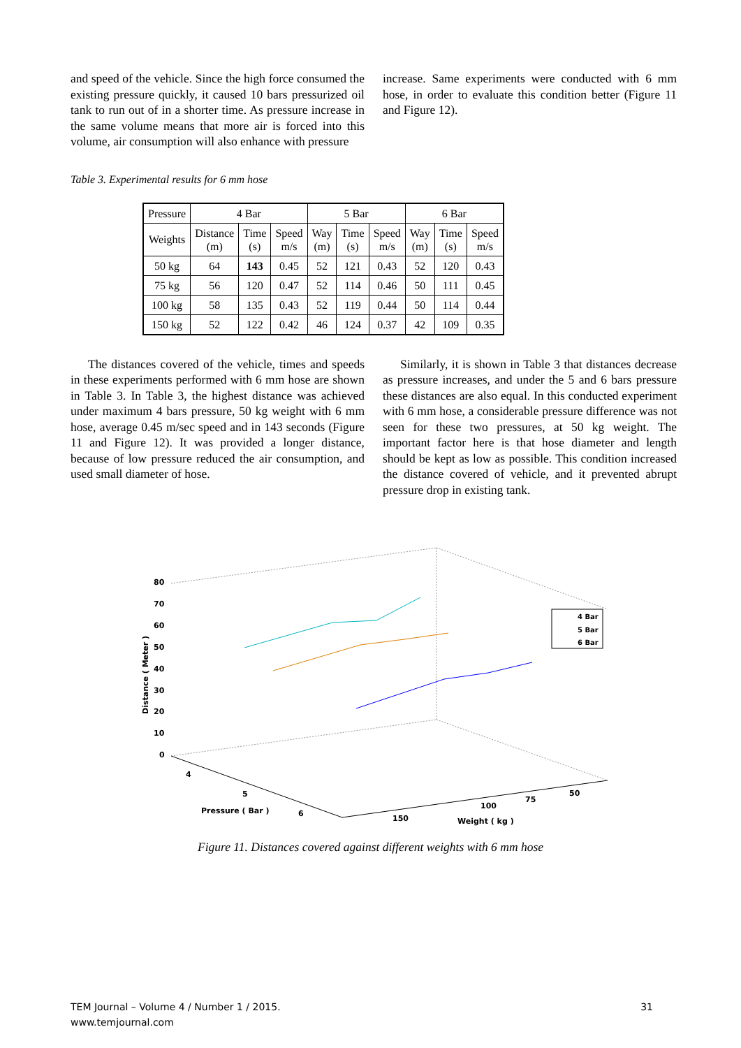and speed of the vehicle. Since the high force consumed the existing pressure quickly, it caused 10 bars pressurized oil tank to run out of in a shorter time. As pressure increase in the same volume means that more air is forced into this volume, air consumption will also enhance with pressure
increase. Same experiments were conducted with 6 mm hose, in order to evaluate this condition better (Figure 11 and Figure 12).
Table 3. Experimental results for 6 mm hose
| Pressure | 4 Bar | | | 5 Bar | | | 6 Bar | | |
| --- | --- | --- | --- | --- | --- | --- | --- | --- | --- |
| Weights | Distance (m) | Time (s) | Speed m/s | Way (m) | Time (s) | Speed m/s | Way (m) | Time (s) | Speed m/s |
| 50 kg | 64 | 143 | 0.45 | 52 | 121 | 0.43 | 52 | 120 | 0.43 |
| 75 kg | 56 | 120 | 0.47 | 52 | 114 | 0.46 | 50 | 111 | 0.45 |
| 100 kg | 58 | 135 | 0.43 | 52 | 119 | 0.44 | 50 | 114 | 0.44 |
| 150 kg | 52 | 122 | 0.42 | 46 | 124 | 0.37 | 42 | 109 | 0.35 |
The distances covered of the vehicle, times and speeds in these experiments performed with 6 mm hose are shown in Table 3. In Table 3, the highest distance was achieved under maximum 4 bars pressure, 50 kg weight with 6 mm hose, average 0.45 m/sec speed and in 143 seconds (Figure 11 and Figure 12). It was provided a longer distance, because of low pressure reduced the air consumption, and used small diameter of hose.
Similarly, it is shown in Table 3 that distances decrease as pressure increases, and under the 5 and 6 bars pressure these distances are also equal. In this conducted experiment with 6 mm hose, a considerable pressure difference was not seen for these two pressures, at 50 kg weight. The important factor here is that hose diameter and length should be kept as low as possible. This condition increased the distance covered of vehicle, and it prevented abrupt pressure drop in existing tank.
80
70
60
50
40
30
20
10
0
Distance ( Meter )
4
5
6
Pressure ( Bar )
150
100
75
50
Weight ( kg )
4 Bar
5 Bar
6 Bar
Figure 11. Distances covered against different weights with 6 mm hose
TEM Journal – Volume 4 / Number 1 / 2015.
www.temjournal.com
31